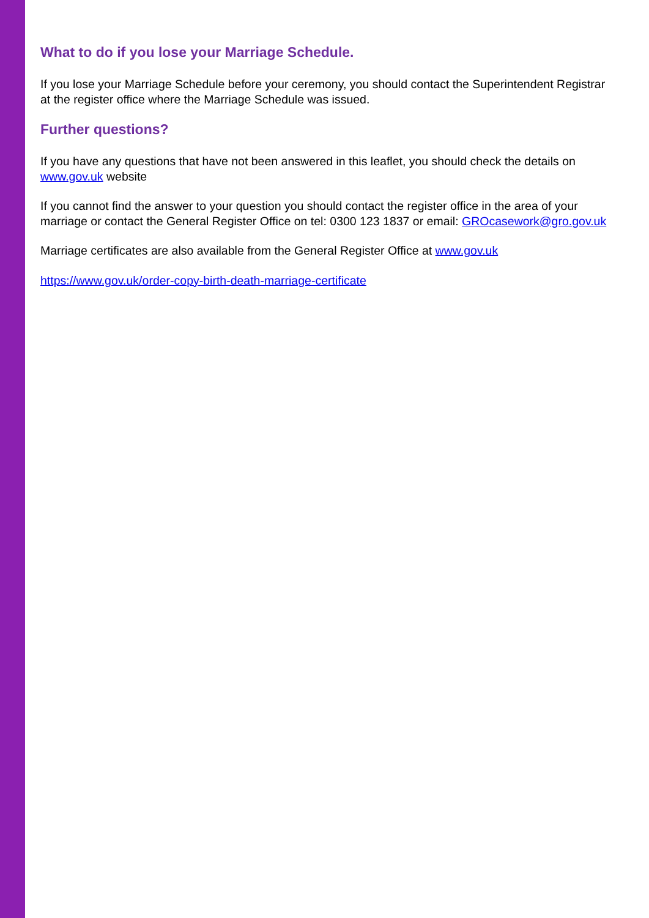What to do if you lose your Marriage Schedule.
If you lose your Marriage Schedule before your ceremony, you should contact the Superintendent Registrar at the register office where the Marriage Schedule was issued.
Further questions?
If you have any questions that have not been answered in this leaflet, you should check the details on www.gov.uk website
If you cannot find the answer to your question you should contact the register office in the area of your marriage or contact the General Register Office on tel: 0300 123 1837 or email: GROcasework@gro.gov.uk
Marriage certificates are also available from the General Register Office at www.gov.uk
https://www.gov.uk/order-copy-birth-death-marriage-certificate